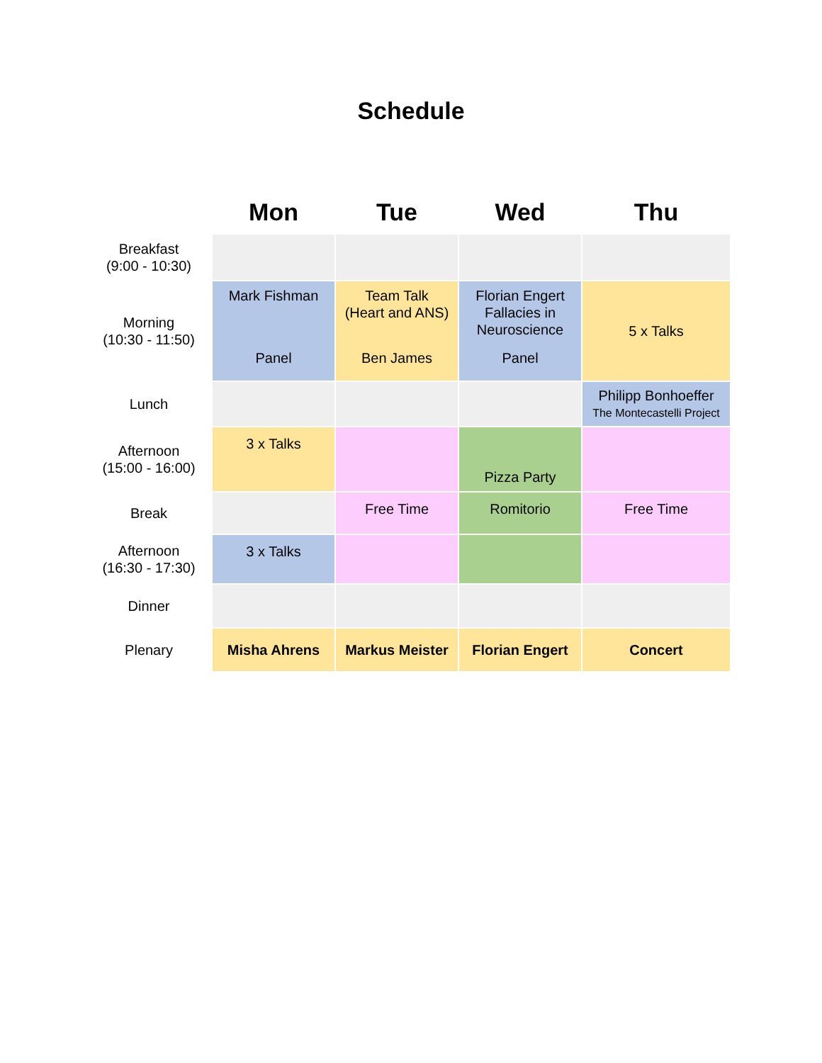Schedule
| | Mon | Tue | Wed | Thu |
| --- | --- | --- | --- | --- |
| Breakfast (9:00 - 10:30) | | | | |
| Morning (10:30 - 11:50) | Mark Fishman Panel | Team Talk (Heart and ANS) Ben James | Florian Engert Fallacies in Neuroscience Panel | 5 x Talks |
| Lunch | | | | Philipp Bonhoeffer The Montecastelli Project |
| Afternoon (15:00 - 16:00) | 3 x Talks | | Pizza Party | |
| Break | | Free Time | Romitorio | Free Time |
| Afternoon (16:30 - 17:30) | 3 x Talks | | | |
| Dinner | | | | |
| Plenary | Misha Ahrens | Markus Meister | Florian Engert | Concert |